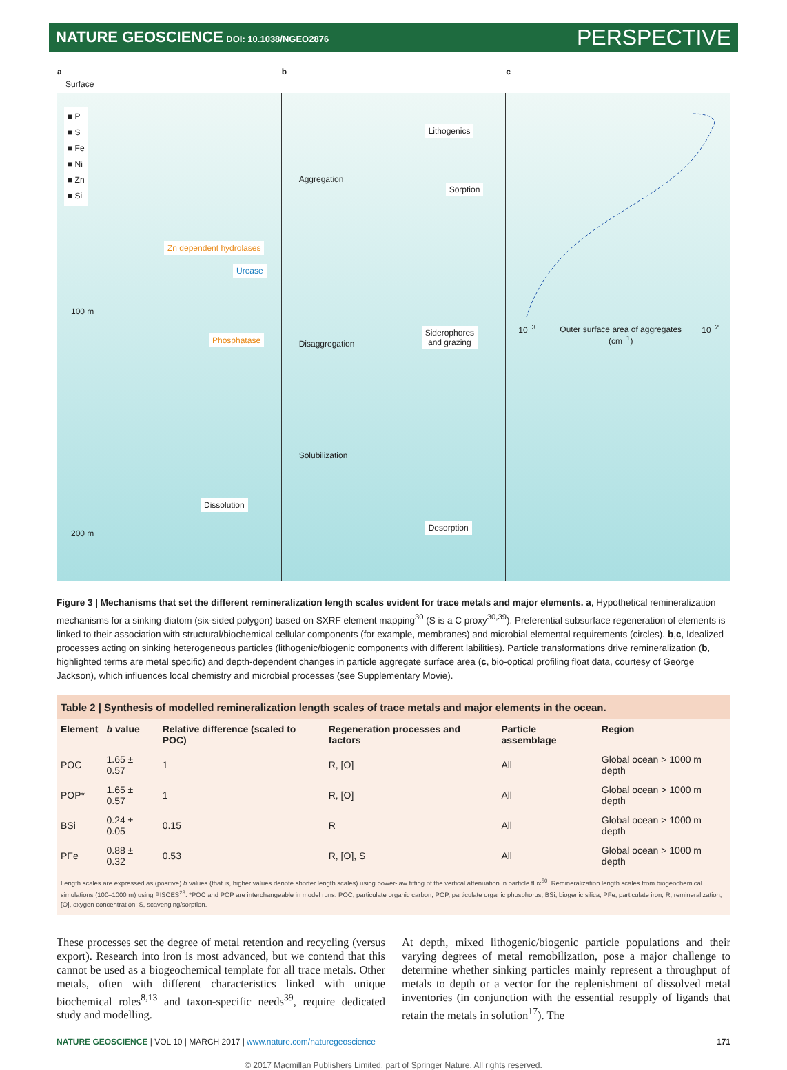NATURE GEOSCIENCE DOI: 10.1038/NGEO2876
PERSPECTIVE
a
Surface
■ P
■ S
■ Fe
■ Ni
■ Zn
■ Si
Zn dependent hydrolases
Urease
100 m
Phosphatase
Dissolution
200 m
b
Lithogenics
Aggregation
Sorption
Disaggregation
Siderophores
and grazing
Solubilization
Desorption
c
10<sup>−3</sup> Outer surface area of aggregates
(cm<sup>−1</sup>)
10<sup>−2</sup>
Figure 3 | Mechanisms that set the different remineralization length scales evident for trace metals and major elements. a, Hypothetical remineralization mechanisms for a sinking diatom (six-sided polygon) based on SXRF element mapping<sup>30</sup> (S is a C proxy<sup>30,39</sup>). Preferential subsurface regeneration of elements is linked to their association with structural/biochemical cellular components (for example, membranes) and microbial elemental requirements (circles). b,c, Idealized processes acting on sinking heterogeneous particles (lithogenic/biogenic components with different labilities). Particle transformations drive remineralization (b, highlighted terms are metal specific) and depth-dependent changes in particle aggregate surface area (c, bio-optical profiling float data, courtesy of George Jackson), which influences local chemistry and microbial processes (see Supplementary Movie).
Table 2 | Synthesis of modelled remineralization length scales of trace metals and major elements in the ocean.
| Element | b value | Relative difference (scaled to POC) | Regeneration processes and factors | Particle assemblage | Region |
| --- | --- | --- | --- | --- | --- |
| POC | 1.65 ± 0.57 | 1 | R, [O] | All | Global ocean > 1000 m depth |
| POP* | 1.65 ± 0.57 | 1 | R, [O] | All | Global ocean > 1000 m depth |
| BSi | 0.24 ± 0.05 | 0.15 | R | All | Global ocean > 1000 m depth |
| PFe | 0.88 ± 0.32 | 0.53 | R, [O], S | All | Global ocean > 1000 m depth |
Length scales are expressed as (positive) b values (that is, higher values denote shorter length scales) using power-law fitting of the vertical attenuation in particle flux<sup>50</sup>. Remineralization length scales from biogeochemical simulations (100–1000 m) using PISCES<sup>23</sup>. *POC and POP are interchangeable in model runs. POC, particulate organic carbon; POP, particulate organic phosphorus; BSi, biogenic silica; PFe, particulate iron; R, remineralization; [O], oxygen concentration; S, scavenging/sorption.
These processes set the degree of metal retention and recycling (versus export). Research into iron is most advanced, but we contend that this cannot be used as a biogeochemical template for all trace metals. Other metals, often with different characteristics linked with unique biochemical roles<sup>8,13</sup> and taxon-specific needs<sup>39</sup>, require dedicated study and modelling.
At depth, mixed lithogenic/biogenic particle populations and their varying degrees of metal remobilization, pose a major challenge to determine whether sinking particles mainly represent a throughput of metals to depth or a vector for the replenishment of dissolved metal inventories (in conjunction with the essential resupply of ligands that retain the metals in solution<sup>17</sup>). The
NATURE GEOSCIENCE | VOL 10 | MARCH 2017 | www.nature.com/naturegeoscience 171
© 2017 Macmillan Publishers Limited, part of Springer Nature. All rights reserved.